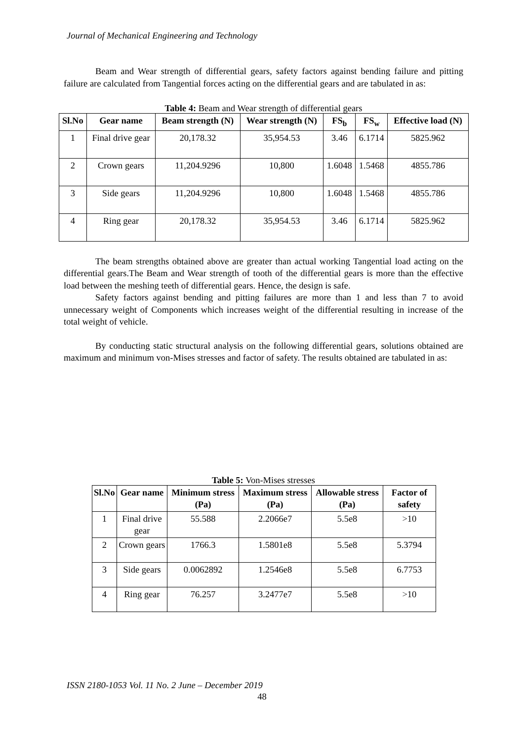Journal of Mechanical Engineering and Technology
Beam and Wear strength of differential gears, safety factors against bending failure and pitting failure are calculated from Tangential forces acting on the differential gears and are tabulated in as:
Table 4: Beam and Wear strength of differential gears
| Sl.No | Gear name | Beam strength (N) | Wear strength (N) | FS<sub>b</sub> | FS<sub>w</sub> | Effective load (N) |
| --- | --- | --- | --- | --- | --- | --- |
| 1 | Final drive gear | 20,178.32 | 35,954.53 | 3.46 | 6.1714 | 5825.962 |
| 2 | Crown gears | 11,204.9296 | 10,800 | 1.6048 | 1.5468 | 4855.786 |
| 3 | Side gears | 11,204.9296 | 10,800 | 1.6048 | 1.5468 | 4855.786 |
| 4 | Ring gear | 20,178.32 | 35,954.53 | 3.46 | 6.1714 | 5825.962 |
The beam strengths obtained above are greater than actual working Tangential load acting on the differential gears.The Beam and Wear strength of tooth of the differential gears is more than the effective load between the meshing teeth of differential gears. Hence, the design is safe.
Safety factors against bending and pitting failures are more than 1 and less than 7 to avoid unnecessary weight of Components which increases weight of the differential resulting in increase of the total weight of vehicle.
By conducting static structural analysis on the following differential gears, solutions obtained are maximum and minimum von-Mises stresses and factor of safety. The results obtained are tabulated in as:
Table 5: Von-Mises stresses
| Sl.No | Gear name | Minimum stress (Pa) | Maximum stress (Pa) | Allowable stress (Pa) | Factor of safety |
| --- | --- | --- | --- | --- | --- |
| 1 | Final drive gear | 55.588 | 2.2066e7 | 5.5e8 | >10 |
| 2 | Crown gears | 1766.3 | 1.5801e8 | 5.5e8 | 5.3794 |
| 3 | Side gears | 0.0062892 | 1.2546e8 | 5.5e8 | 6.7753 |
| 4 | Ring gear | 76.257 | 3.2477e7 | 5.5e8 | >10 |
ISSN 2180-1053 Vol. 11 No. 2 June – December 2019
48